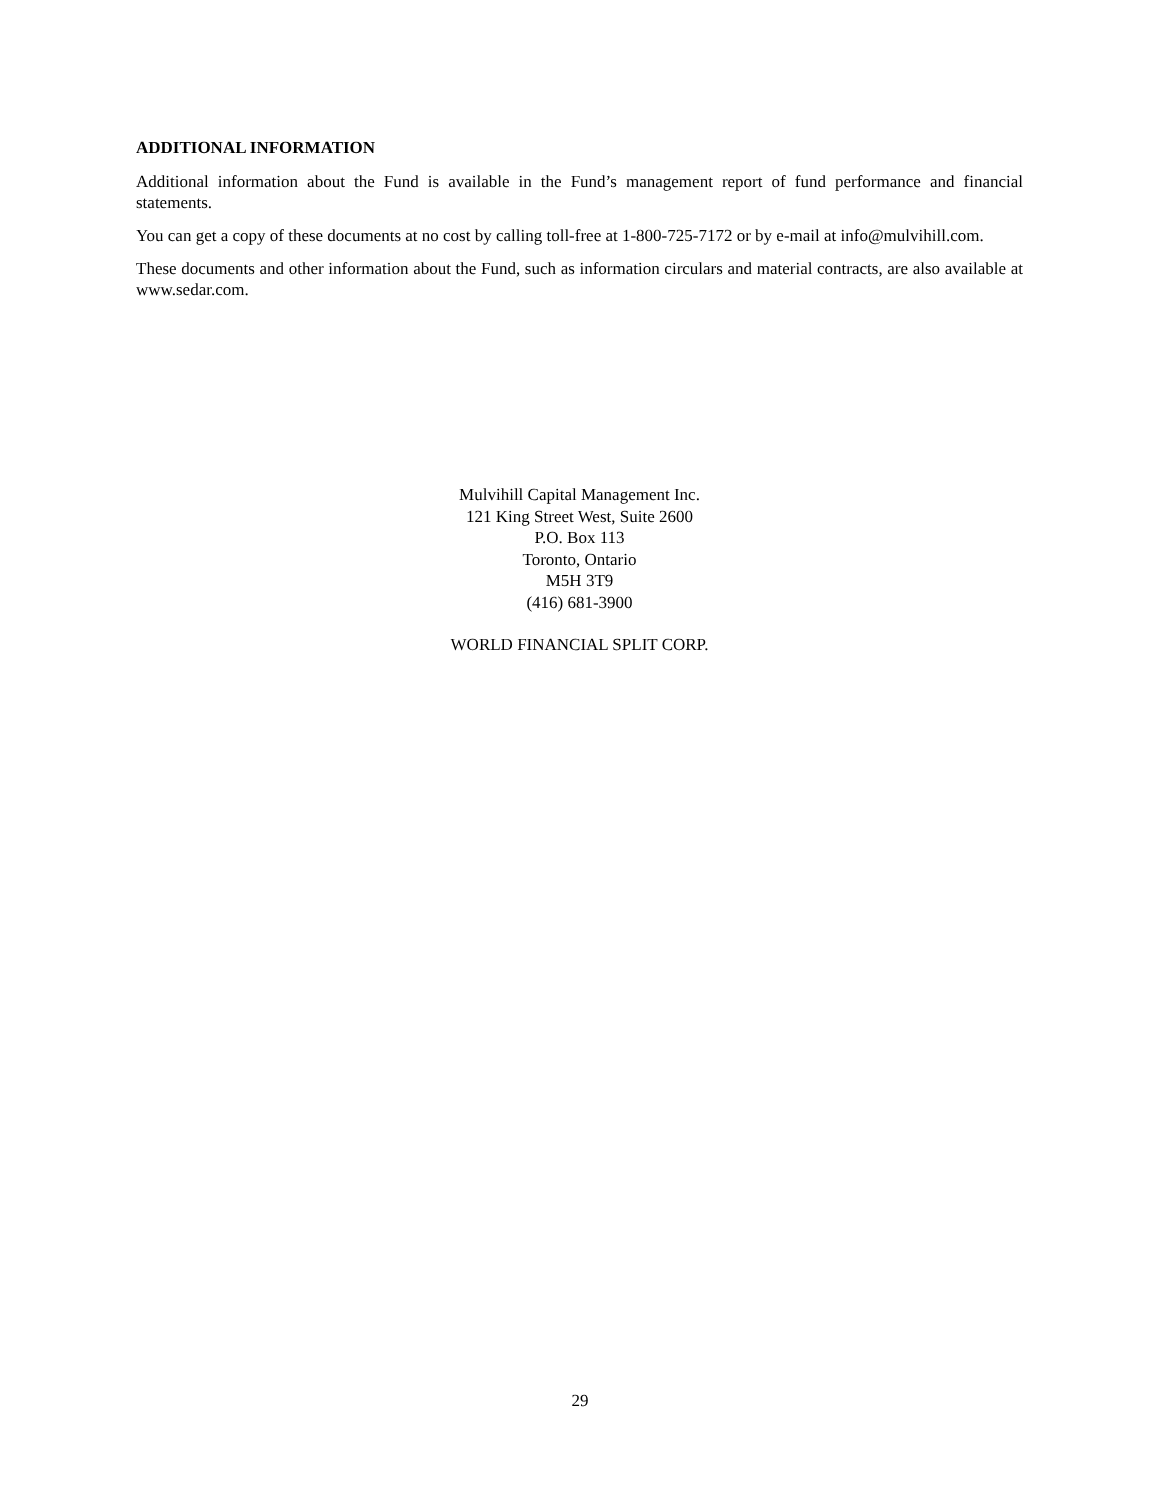ADDITIONAL INFORMATION
Additional information about the Fund is available in the Fund’s management report of fund performance and financial statements.
You can get a copy of these documents at no cost by calling toll-free at 1-800-725-7172 or by e-mail at info@mulvihill.com.
These documents and other information about the Fund, such as information circulars and material contracts, are also available at www.sedar.com.
Mulvihill Capital Management Inc.
121 King Street West, Suite 2600
P.O. Box 113
Toronto, Ontario
M5H 3T9
(416) 681-3900
WORLD FINANCIAL SPLIT CORP.
29